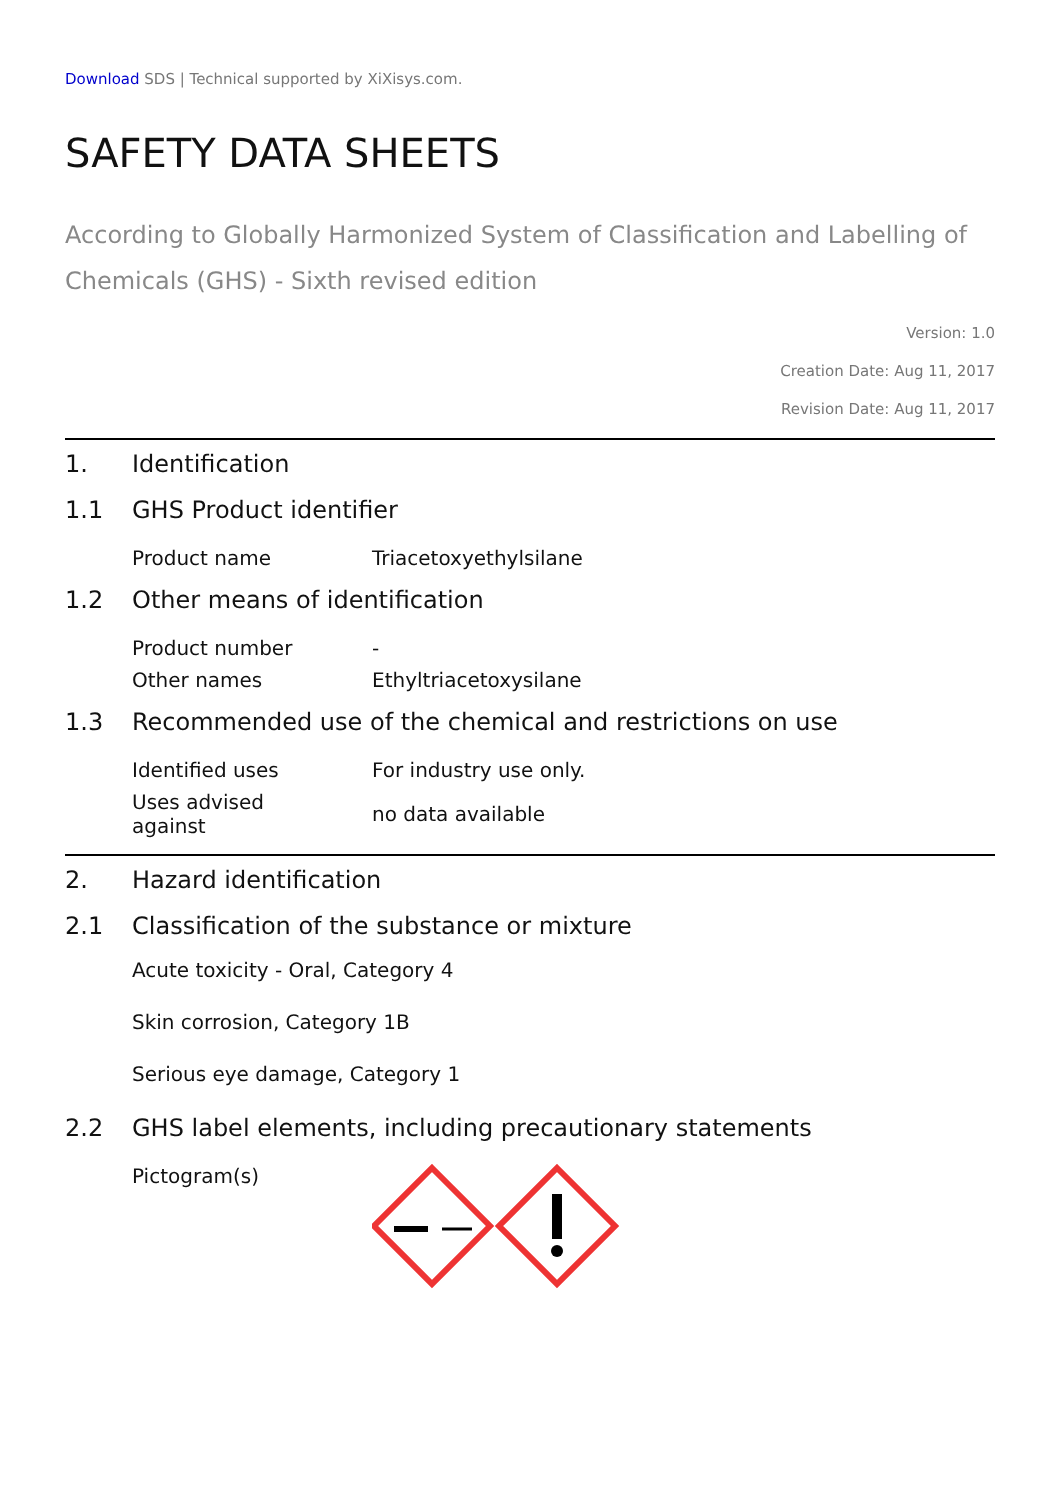Download SDS | Technical supported by XiXisys.com.
SAFETY DATA SHEETS
According to Globally Harmonized System of Classification and Labelling of Chemicals (GHS) - Sixth revised edition
Version: 1.0
Creation Date: Aug 11, 2017
Revision Date: Aug 11, 2017
1. Identification
1.1 GHS Product identifier
| Product name | Triacetoxyethylsilane |
1.2 Other means of identification
| Product number | - |
| Other names | Ethyltriacetoxysilane |
1.3 Recommended use of the chemical and restrictions on use
| Identified uses | For industry use only. |
| Uses advised against | no data available |
2. Hazard identification
2.1 Classification of the substance or mixture
Acute toxicity - Oral, Category 4
Skin corrosion, Category 1B
Serious eye damage, Category 1
2.2 GHS label elements, including precautionary statements
| Pictogram(s) | |